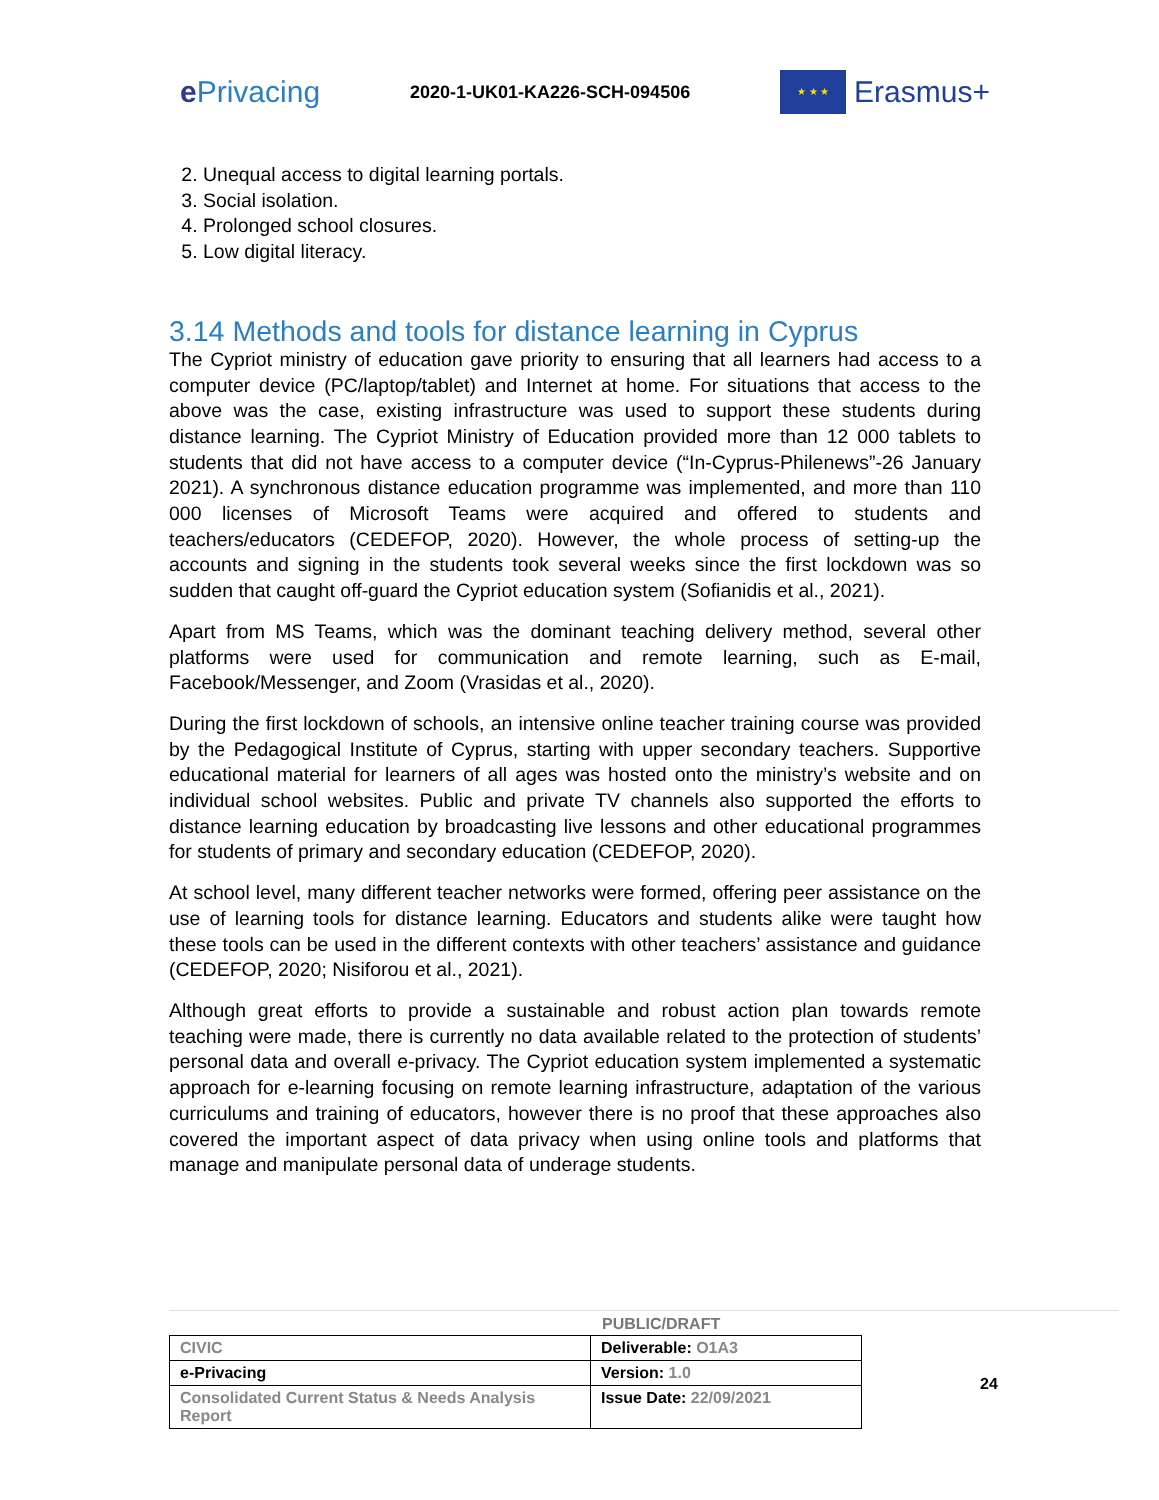e Privacing
2020-1-UK01-KA226-SCH-094506
★ ★ ★
Erasmus+
2. Unequal access to digital learning portals.
3. Social isolation.
4. Prolonged school closures.
5. Low digital literacy.
3.14 Methods and tools for distance learning in Cyprus
The Cypriot ministry of education gave priority to ensuring that all learners had access to a computer device (PC/laptop/tablet) and Internet at home. For situations that access to the above was the case, existing infrastructure was used to support these students during distance learning. The Cypriot Ministry of Education provided more than 12 000 tablets to students that did not have access to a computer device (“In-Cyprus-Philenews”-26 January 2021). A synchronous distance education programme was implemented, and more than 110 000 licenses of Microsoft Teams were acquired and offered to students and teachers/educators (CEDEFOP, 2020). However, the whole process of setting-up the accounts and signing in the students took several weeks since the first lockdown was so sudden that caught off-guard the Cypriot education system (Sofianidis et al., 2021).
Apart from MS Teams, which was the dominant teaching delivery method, several other platforms were used for communication and remote learning, such as E-mail, Facebook/Messenger, and Zoom (Vrasidas et al., 2020).
During the first lockdown of schools, an intensive online teacher training course was provided by the Pedagogical Institute of Cyprus, starting with upper secondary teachers. Supportive educational material for learners of all ages was hosted onto the ministry’s website and on individual school websites. Public and private TV channels also supported the efforts to distance learning education by broadcasting live lessons and other educational programmes for students of primary and secondary education (CEDEFOP, 2020).
At school level, many different teacher networks were formed, offering peer assistance on the use of learning tools for distance learning. Educators and students alike were taught how these tools can be used in the different contexts with other teachers’ assistance and guidance (CEDEFOP, 2020; Nisiforou et al., 2021).
Although great efforts to provide a sustainable and robust action plan towards remote teaching were made, there is currently no data available related to the protection of students’ personal data and overall e-privacy. The Cypriot education system implemented a systematic approach for e-learning focusing on remote learning infrastructure, adaptation of the various curriculums and training of educators, however there is no proof that these approaches also covered the important aspect of data privacy when using online tools and platforms that manage and manipulate personal data of underage students.
PUBLIC/DRAFT
| CIVIC | Deliverable: O1A3 |
| e-Privacing | Version: 1.0 |
| Consolidated Current Status & Needs Analysis Report | Issue Date: 22/09/2021 |
24